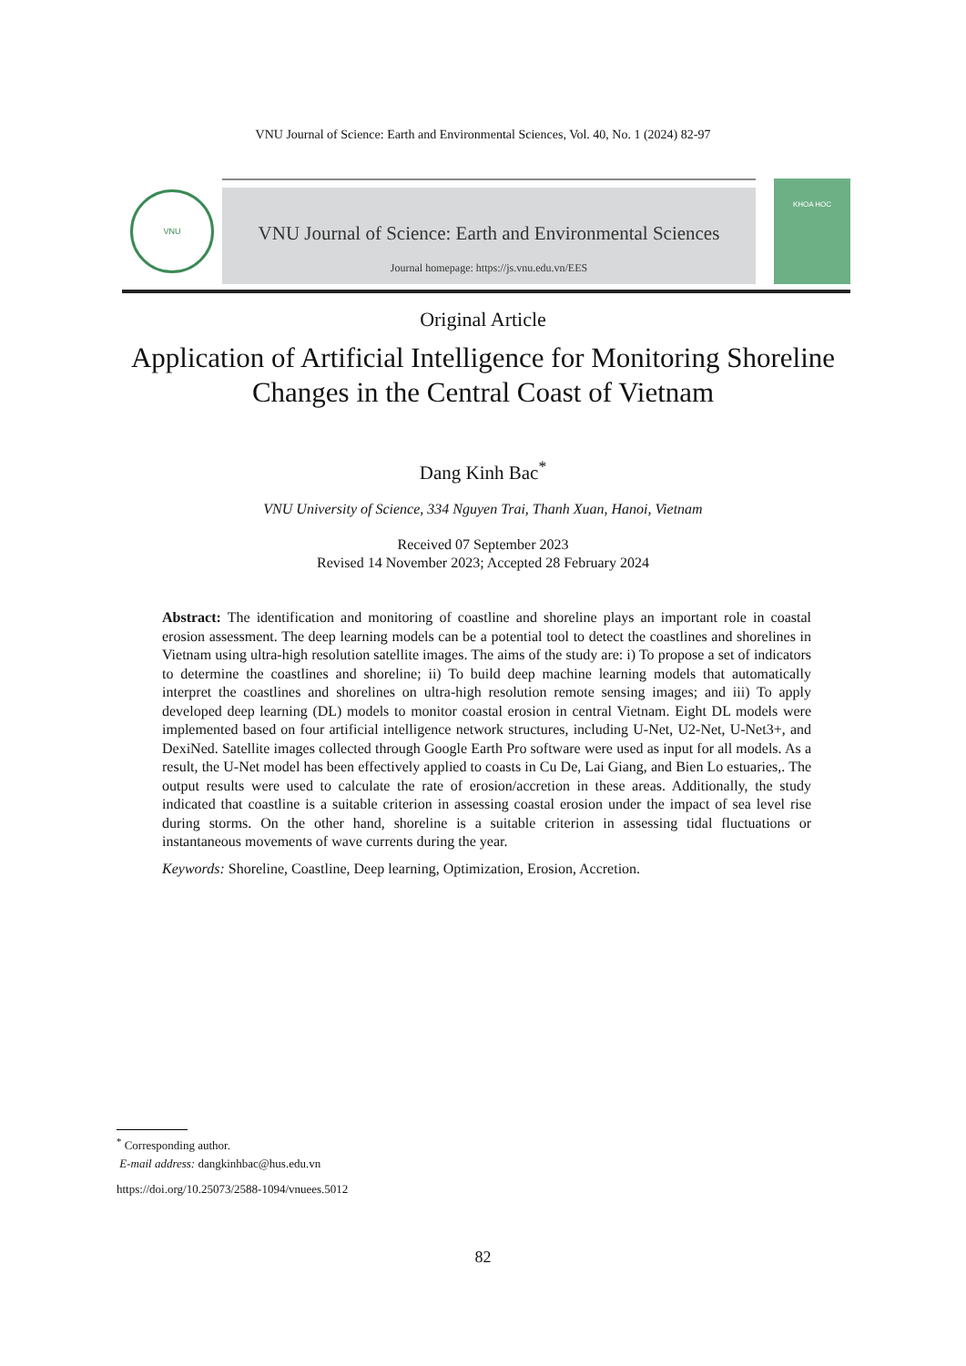VNU Journal of Science: Earth and Environmental Sciences, Vol. 40, No. 1 (2024) 82-97
VNU
VNU Journal of Science: Earth and Environmental Sciences
Journal homepage: https://js.vnu.edu.vn/EES
KHOA HOC
Original Article
Application of Artificial Intelligence for Monitoring Shoreline
Changes in the Central Coast of Vietnam
Dang Kinh Bac<sup>*</sup>
VNU University of Science, 334 Nguyen Trai, Thanh Xuan, Hanoi, Vietnam
Received 07 September 2023
Revised 14 November 2023; Accepted 28 February 2024
Abstract: The identification and monitoring of coastline and shoreline plays an important role in coastal erosion assessment. The deep learning models can be a potential tool to detect the coastlines and shorelines in Vietnam using ultra-high resolution satellite images. The aims of the study are: i) To propose a set of indicators to determine the coastlines and shoreline; ii) To build deep machine learning models that automatically interpret the coastlines and shorelines on ultra-high resolution remote sensing images; and iii) To apply developed deep learning (DL) models to monitor coastal erosion in central Vietnam. Eight DL models were implemented based on four artificial intelligence network structures, including U-Net, U2-Net, U-Net3+, and DexiNed. Satellite images collected through Google Earth Pro software were used as input for all models. As a result, the U-Net model has been effectively applied to coasts in Cu De, Lai Giang, and Bien Lo estuaries,. The output results were used to calculate the rate of erosion/accretion in these areas. Additionally, the study indicated that coastline is a suitable criterion in assessing coastal erosion under the impact of sea level rise during storms. On the other hand, shoreline is a suitable criterion in assessing tidal fluctuations or instantaneous movements of wave currents during the year.
Keywords: Shoreline, Coastline, Deep learning, Optimization, Erosion, Accretion.
<sup>*</sup> Corresponding author.
E-mail address: dangkinhbac@hus.edu.vn
https://doi.org/10.25073/2588-1094/vnuees.5012
82